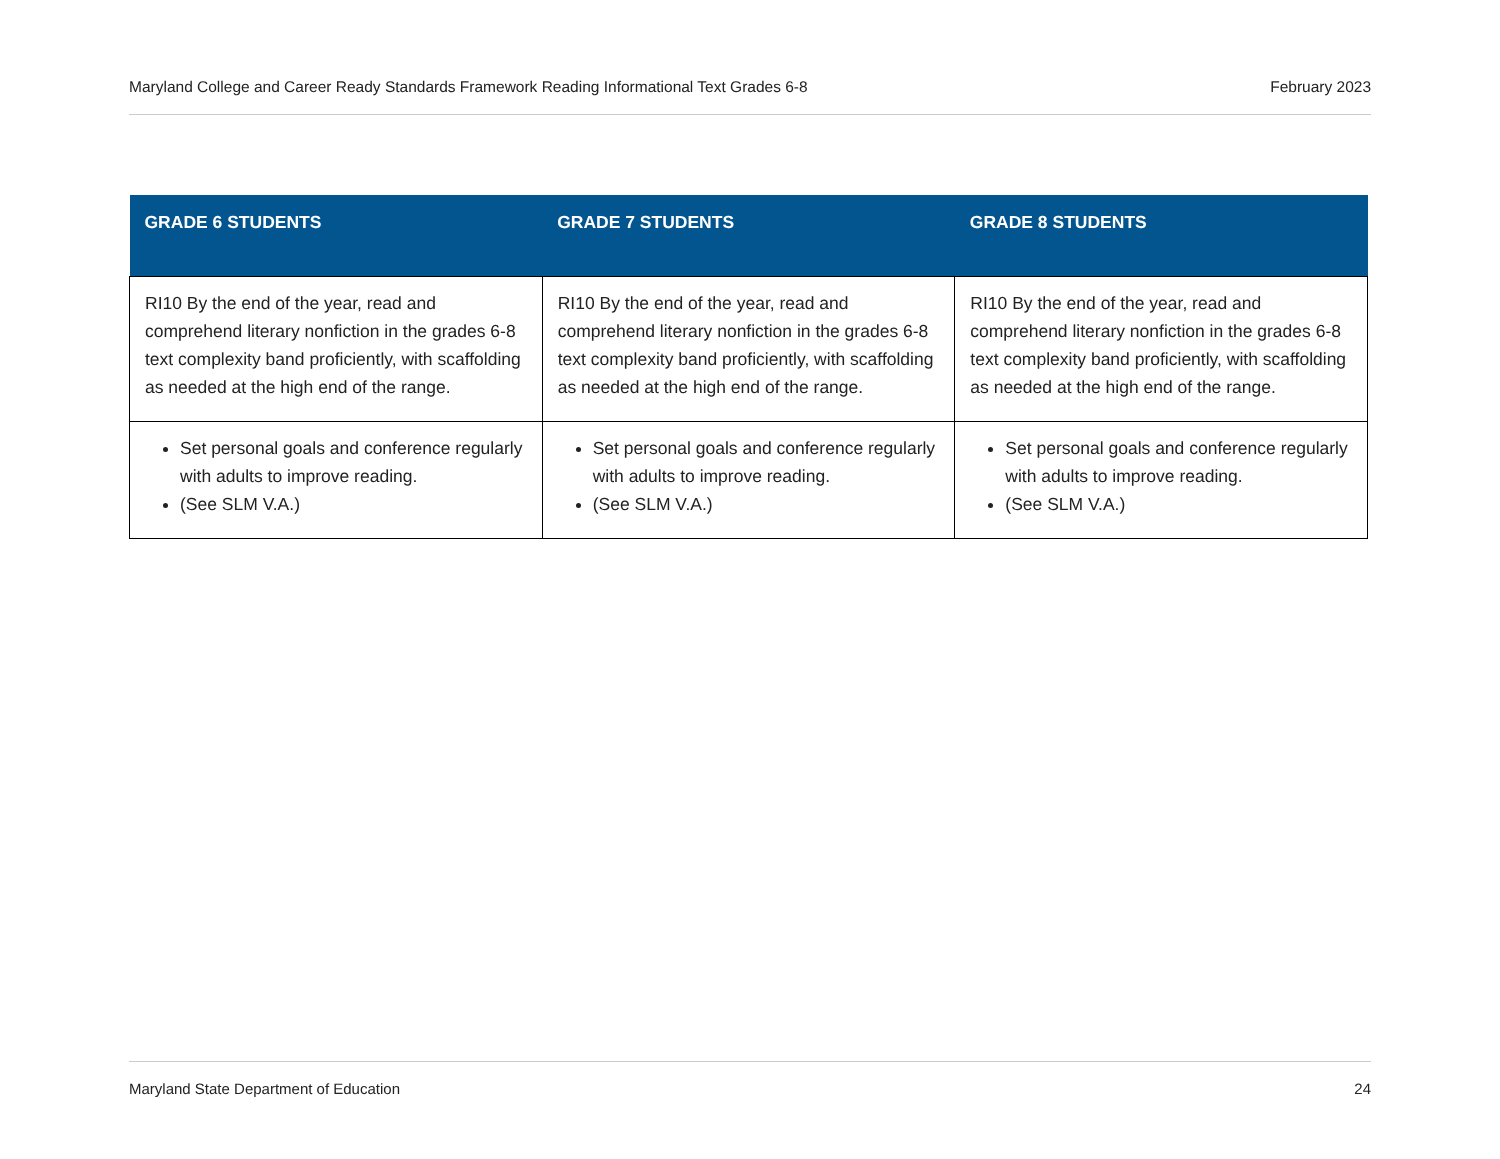Maryland College and Career Ready Standards Framework Reading Informational Text Grades 6-8 February 2023
| GRADE 6 STUDENTS | GRADE 7 STUDENTS | GRADE 8 STUDENTS |
| --- | --- | --- |
| RI10 By the end of the year, read and comprehend literary nonfiction in the grades 6-8 text complexity band proficiently, with scaffolding as needed at the high end of the range. | RI10 By the end of the year, read and comprehend literary nonfiction in the grades 6-8 text complexity band proficiently, with scaffolding as needed at the high end of the range. | RI10 By the end of the year, read and comprehend literary nonfiction in the grades 6-8 text complexity band proficiently, with scaffolding as needed at the high end of the range. |
| Set personal goals and conference regularly with adults to improve reading. (See SLM V.A.) | Set personal goals and conference regularly with adults to improve reading. (See SLM V.A.) | Set personal goals and conference regularly with adults to improve reading. (See SLM V.A.) |
Maryland State Department of Education 24